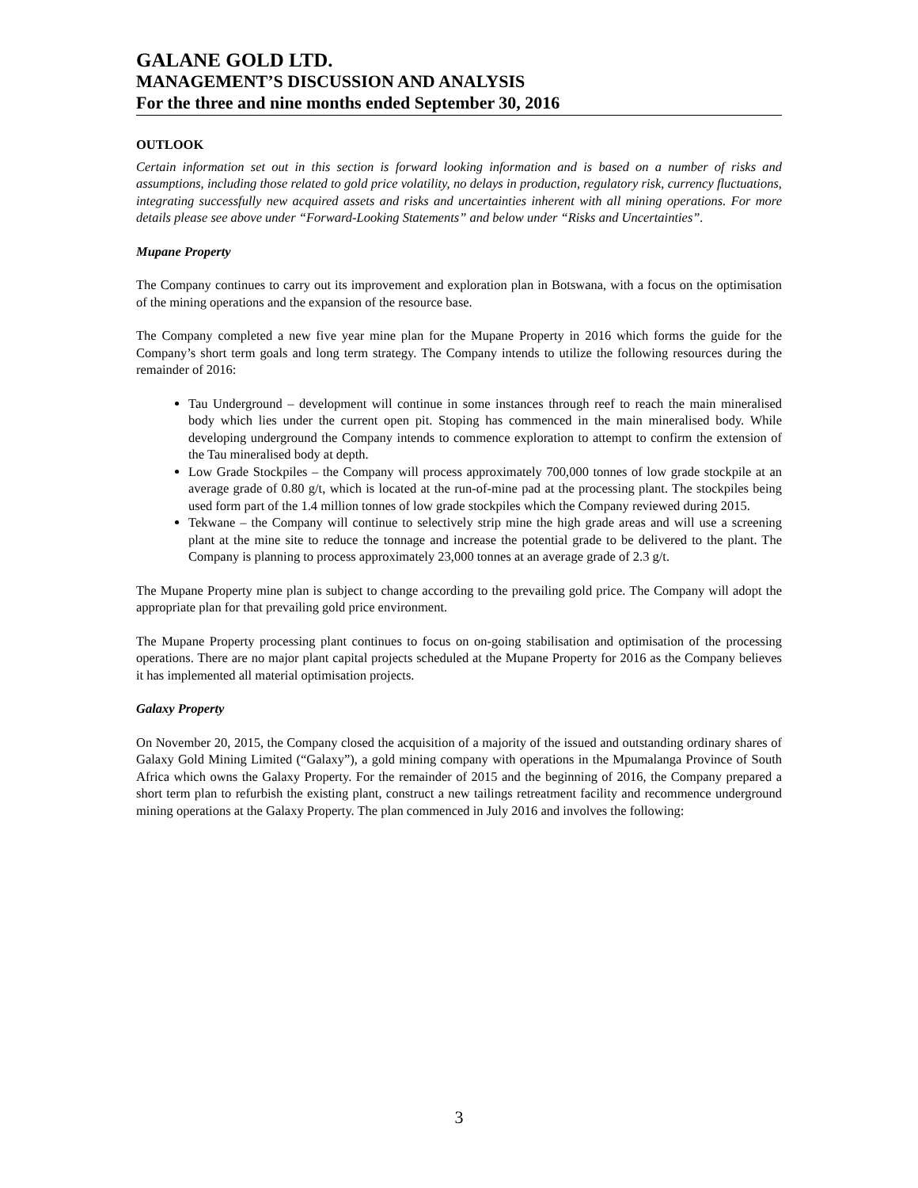GALANE GOLD LTD.
MANAGEMENT’S DISCUSSION AND ANALYSIS
For the three and nine months ended September 30, 2016
OUTLOOK
Certain information set out in this section is forward looking information and is based on a number of risks and assumptions, including those related to gold price volatility, no delays in production, regulatory risk, currency fluctuations, integrating successfully new acquired assets and risks and uncertainties inherent with all mining operations. For more details please see above under “Forward-Looking Statements” and below under “Risks and Uncertainties”.
Mupane Property
The Company continues to carry out its improvement and exploration plan in Botswana, with a focus on the optimisation of the mining operations and the expansion of the resource base.
The Company completed a new five year mine plan for the Mupane Property in 2016 which forms the guide for the Company’s short term goals and long term strategy. The Company intends to utilize the following resources during the remainder of 2016:
Tau Underground – development will continue in some instances through reef to reach the main mineralised body which lies under the current open pit. Stoping has commenced in the main mineralised body. While developing underground the Company intends to commence exploration to attempt to confirm the extension of the Tau mineralised body at depth.
Low Grade Stockpiles – the Company will process approximately 700,000 tonnes of low grade stockpile at an average grade of 0.80 g/t, which is located at the run-of-mine pad at the processing plant. The stockpiles being used form part of the 1.4 million tonnes of low grade stockpiles which the Company reviewed during 2015.
Tekwane – the Company will continue to selectively strip mine the high grade areas and will use a screening plant at the mine site to reduce the tonnage and increase the potential grade to be delivered to the plant. The Company is planning to process approximately 23,000 tonnes at an average grade of 2.3 g/t.
The Mupane Property mine plan is subject to change according to the prevailing gold price. The Company will adopt the appropriate plan for that prevailing gold price environment.
The Mupane Property processing plant continues to focus on on-going stabilisation and optimisation of the processing operations. There are no major plant capital projects scheduled at the Mupane Property for 2016 as the Company believes it has implemented all material optimisation projects.
Galaxy Property
On November 20, 2015, the Company closed the acquisition of a majority of the issued and outstanding ordinary shares of Galaxy Gold Mining Limited (“Galaxy”), a gold mining company with operations in the Mpumalanga Province of South Africa which owns the Galaxy Property. For the remainder of 2015 and the beginning of 2016, the Company prepared a short term plan to refurbish the existing plant, construct a new tailings retreatment facility and recommence underground mining operations at the Galaxy Property. The plan commenced in July 2016 and involves the following:
3